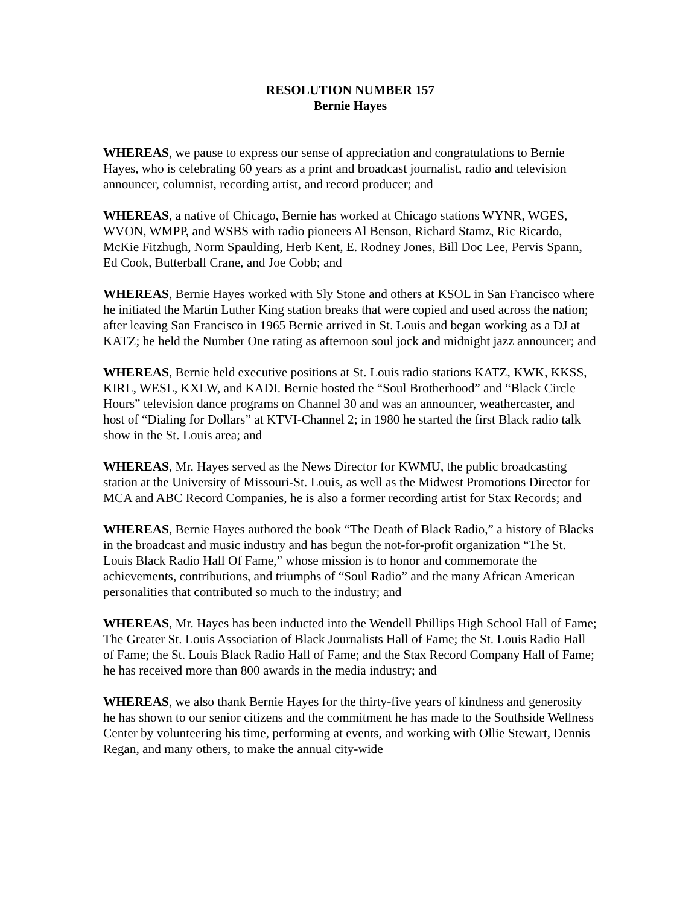RESOLUTION NUMBER 157
Bernie Hayes
WHEREAS, we pause to express our sense of appreciation and congratulations to Bernie Hayes, who is celebrating 60 years as a print and broadcast journalist, radio and television announcer, columnist, recording artist, and record producer; and
WHEREAS, a native of Chicago, Bernie has worked at Chicago stations WYNR, WGES, WVON, WMPP, and WSBS with radio pioneers Al Benson, Richard Stamz, Ric Ricardo, McKie Fitzhugh, Norm Spaulding, Herb Kent, E. Rodney Jones, Bill Doc Lee, Pervis Spann, Ed Cook, Butterball Crane, and Joe Cobb; and
WHEREAS, Bernie Hayes worked with Sly Stone and others at KSOL in San Francisco where he initiated the Martin Luther King station breaks that were copied and used across the nation; after leaving San Francisco in 1965 Bernie arrived in St. Louis and began working as a DJ at KATZ; he held the Number One rating as afternoon soul jock and midnight jazz announcer; and
WHEREAS, Bernie held executive positions at St. Louis radio stations KATZ, KWK, KKSS, KIRL, WESL, KXLW, and KADI. Bernie hosted the “Soul Brotherhood” and “Black Circle Hours” television dance programs on Channel 30 and was an announcer, weathercaster, and host of “Dialing for Dollars” at KTVI-Channel 2; in 1980 he started the first Black radio talk show in the St. Louis area; and
WHEREAS, Mr. Hayes served as the News Director for KWMU, the public broadcasting station at the University of Missouri-St. Louis, as well as the Midwest Promotions Director for MCA and ABC Record Companies, he is also a former recording artist for Stax Records; and
WHEREAS, Bernie Hayes authored the book “The Death of Black Radio,” a history of Blacks in the broadcast and music industry and has begun the not-for-profit organization “The St. Louis Black Radio Hall Of Fame,” whose mission is to honor and commemorate the achievements, contributions, and triumphs of “Soul Radio” and the many African American personalities that contributed so much to the industry; and
WHEREAS, Mr. Hayes has been inducted into the Wendell Phillips High School Hall of Fame; The Greater St. Louis Association of Black Journalists Hall of Fame; the St. Louis Radio Hall of Fame; the St. Louis Black Radio Hall of Fame; and the Stax Record Company Hall of Fame; he has received more than 800 awards in the media industry; and
WHEREAS, we also thank Bernie Hayes for the thirty-five years of kindness and generosity he has shown to our senior citizens and the commitment he has made to the Southside Wellness Center by volunteering his time, performing at events, and working with Ollie Stewart, Dennis Regan, and many others, to make the annual city-wide